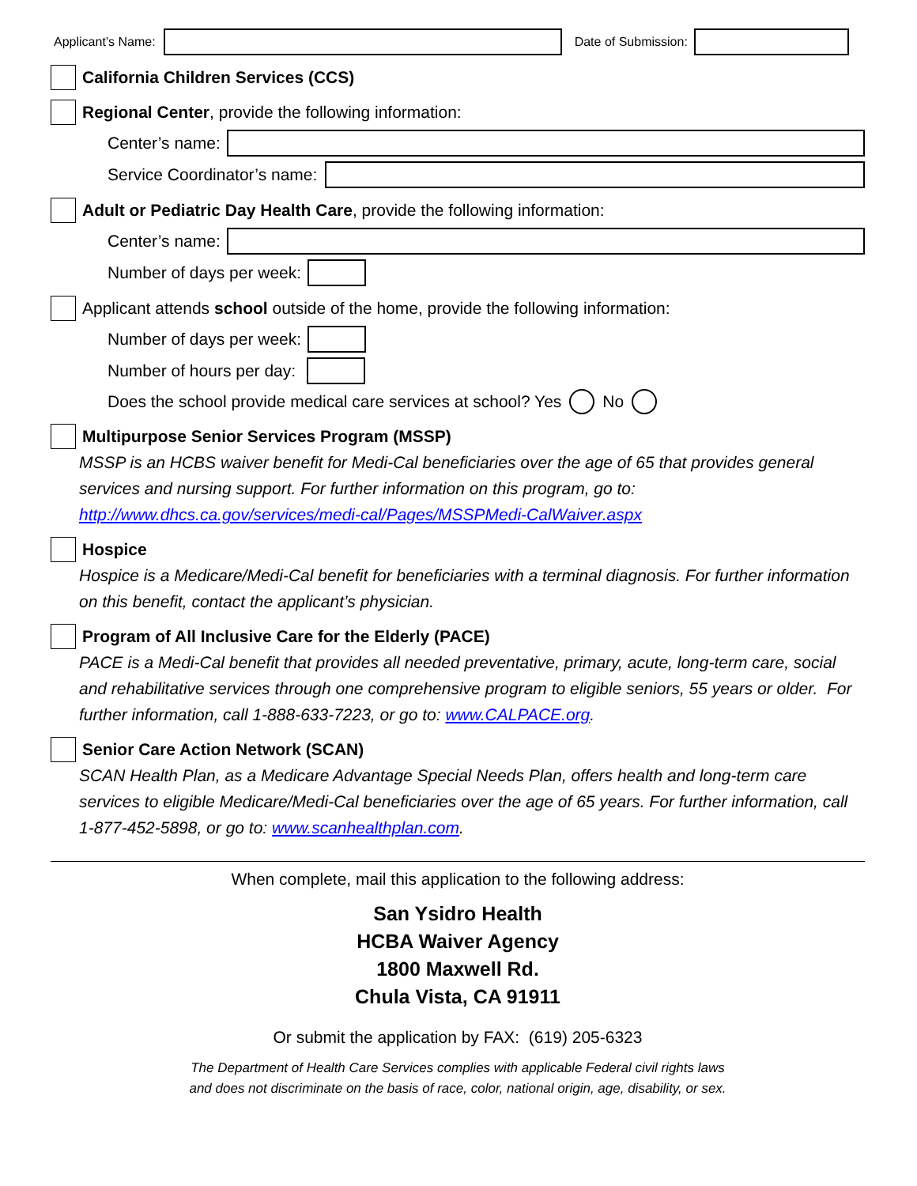Applicant’s Name: Date of Submission:
California Children Services (CCS)
Regional Center, provide the following information:
Center’s name:
Service Coordinator’s name:
Adult or Pediatric Day Health Care, provide the following information:
Center’s name:
Number of days per week:
Applicant attends school outside of the home, provide the following information:
Number of days per week:
Number of hours per day:
Does the school provide medical care services at school? Yes No
Multipurpose Senior Services Program (MSSP)
MSSP is an HCBS waiver benefit for Medi-Cal beneficiaries over the age of 65 that provides general services and nursing support. For further information on this program, go to: http://www.dhcs.ca.gov/services/medi-cal/Pages/MSSPMedi-CalWaiver.aspx
Hospice
Hospice is a Medicare/Medi-Cal benefit for beneficiaries with a terminal diagnosis. For further information on this benefit, contact the applicant’s physician.
Program of All Inclusive Care for the Elderly (PACE)
PACE is a Medi-Cal benefit that provides all needed preventative, primary, acute, long-term care, social and rehabilitative services through one comprehensive program to eligible seniors, 55 years or older. For further information, call 1-888-633-7223, or go to: www.CALPACE.org.
Senior Care Action Network (SCAN)
SCAN Health Plan, as a Medicare Advantage Special Needs Plan, offers health and long-term care services to eligible Medicare/Medi-Cal beneficiaries over the age of 65 years. For further information, call 1-877-452-5898, or go to: www.scanhealthplan.com.
When complete, mail this application to the following address:
San Ysidro Health
HCBA Waiver Agency
1800 Maxwell Rd.
Chula Vista, CA 91911
Or submit the application by FAX: (619) 205-6323
The Department of Health Care Services complies with applicable Federal civil rights laws
and does not discriminate on the basis of race, color, national origin, age, disability, or sex.